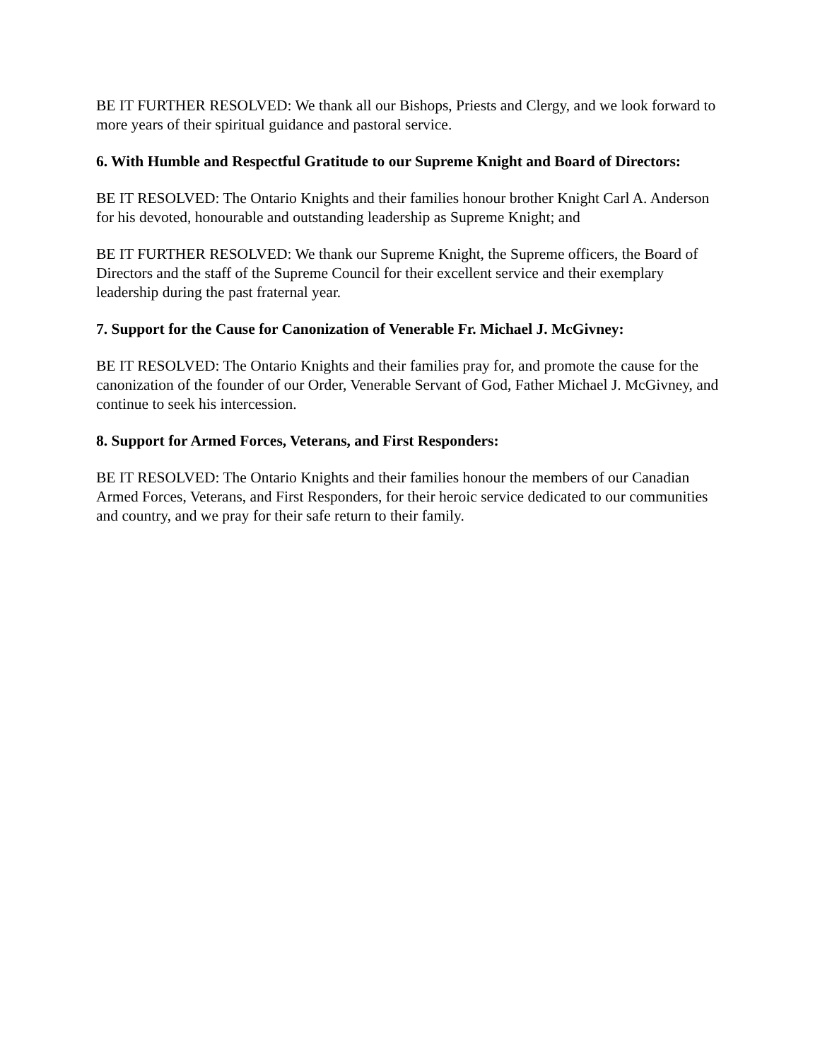BE IT FURTHER RESOLVED: We thank all our Bishops, Priests and Clergy, and we look forward to more years of their spiritual guidance and pastoral service.
6. With Humble and Respectful Gratitude to our Supreme Knight and Board of Directors:
BE IT RESOLVED: The Ontario Knights and their families honour brother Knight Carl A. Anderson for his devoted, honourable and outstanding leadership as Supreme Knight; and
BE IT FURTHER RESOLVED: We thank our Supreme Knight, the Supreme officers, the Board of Directors and the staff of the Supreme Council for their excellent service and their exemplary leadership during the past fraternal year.
7. Support for the Cause for Canonization of Venerable Fr. Michael J. McGivney:
BE IT RESOLVED: The Ontario Knights and their families pray for, and promote the cause for the canonization of the founder of our Order, Venerable Servant of God, Father Michael J. McGivney, and continue to seek his intercession.
8. Support for Armed Forces, Veterans, and First Responders:
BE IT RESOLVED: The Ontario Knights and their families honour the members of our Canadian Armed Forces, Veterans, and First Responders, for their heroic service dedicated to our communities and country, and we pray for their safe return to their family.